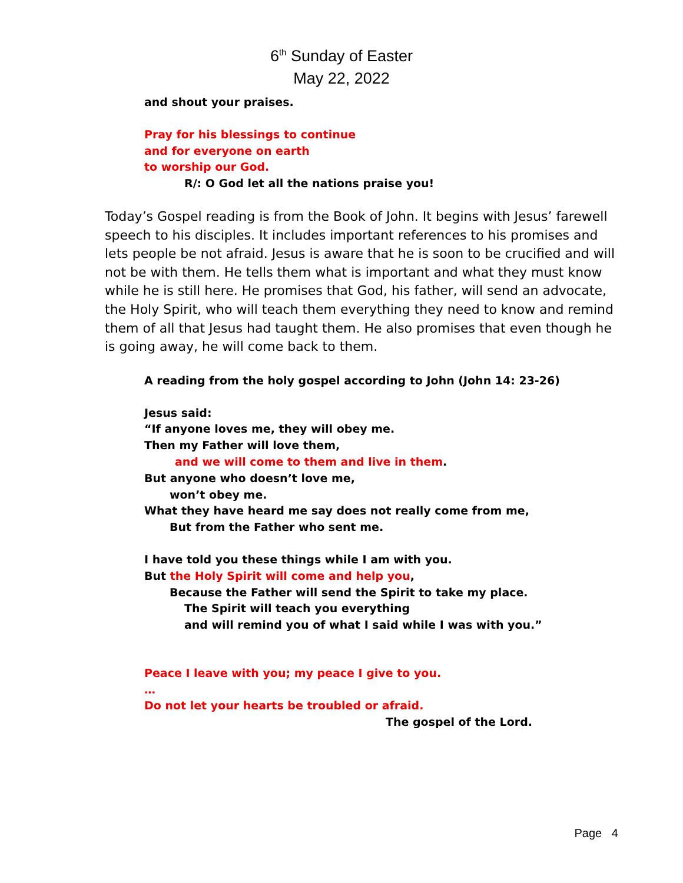6<sup>th</sup> Sunday of Easter
May 22, 2022
and shout your praises.
Pray for his blessings to continue
and for everyone on earth
to worship our God.
R/: O God let all the nations praise you!
Today’s Gospel reading is from the Book of John. It begins with Jesus’ farewell speech to his disciples. It includes important references to his promises and lets people be not afraid. Jesus is aware that he is soon to be crucified and will not be with them. He tells them what is important and what they must know while he is still here. He promises that God, his father, will send an advocate, the Holy Spirit, who will teach them everything they need to know and remind them of all that Jesus had taught them. He also promises that even though he is going away, he will come back to them.
A reading from the holy gospel according to John (John 14: 23-26)
Jesus said:
“If anyone loves me, they will obey me.
Then my Father will love them,
and we will come to them and live in them.
But anyone who doesn’t love me,
won’t obey me.
What they have heard me say does not really come from me,
But from the Father who sent me.
I have told you these things while I am with you.
But the Holy Spirit will come and help you,
Because the Father will send the Spirit to take my place.
The Spirit will teach you everything
and will remind you of what I said while I was with you.”
Peace I leave with you; my peace I give to you.
…
Do not let your hearts be troubled or afraid.
The gospel of the Lord.
Page 4